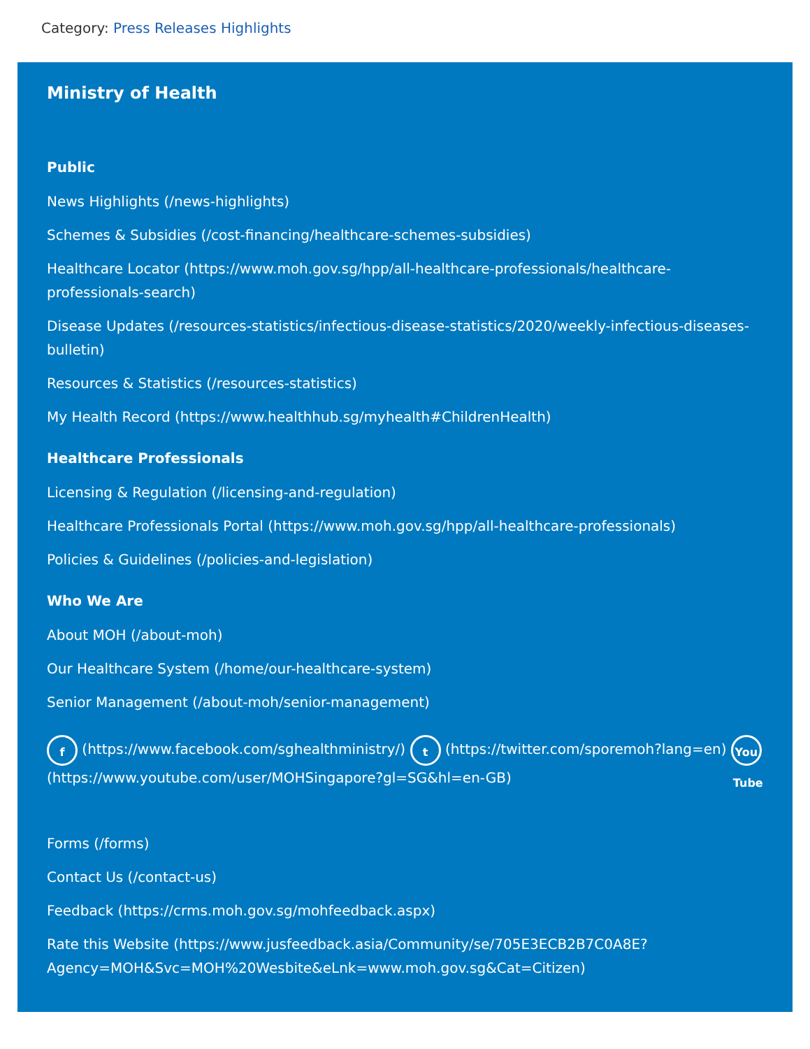Category: Press Releases Highlights
Ministry of Health
Public
News Highlights (/news-highlights)
Schemes & Subsidies (/cost-financing/healthcare-schemes-subsidies)
Healthcare Locator (https://www.moh.gov.sg/hpp/all-healthcare-professionals/healthcare-professionals-search)
Disease Updates (/resources-statistics/infectious-disease-statistics/2020/weekly-infectious-diseases-bulletin)
Resources & Statistics (/resources-statistics)
My Health Record (https://www.healthhub.sg/myhealth#ChildrenHealth)
Healthcare Professionals
Licensing & Regulation (/licensing-and-regulation)
Healthcare Professionals Portal (https://www.moh.gov.sg/hpp/all-healthcare-professionals)
Policies & Guidelines (/policies-and-legislation)
Who We Are
About MOH (/about-moh)
Our Healthcare System (/home/our-healthcare-system)
Senior Management (/about-moh/senior-management)
f (https://www.facebook.com/sghealthministry/) t (https://twitter.com/sporemoh?lang=en) You Tube (https://www.youtube.com/user/MOHSingapore?gl=SG&hl=en-GB)
Forms (/forms)
Contact Us (/contact-us)
Feedback (https://crms.moh.gov.sg/mohfeedback.aspx)
Rate this Website (https://www.jusfeedback.asia/Community/se/705E3ECB2B7C0A8E?Agency=MOH&Svc=MOH%20Wesbite&eLnk=www.moh.gov.sg&Cat=Citizen)